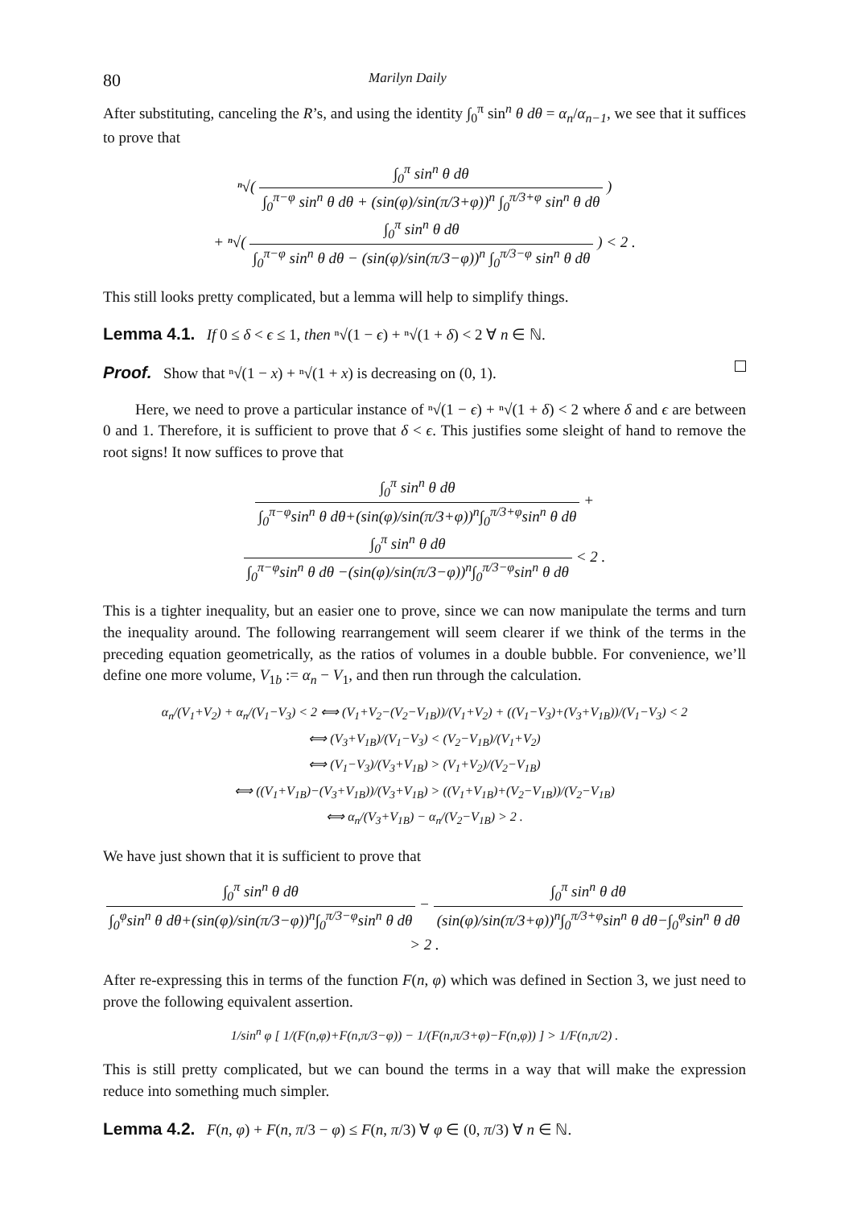80 Marilyn Daily
After substituting, canceling the R’s, and using the identity ∫<sub>0</sub><sup>π</sup> sin<sup>n</sup> θ dθ = α<sub>n</sub>/α<sub>n−1</sub>, we see that it suffices to prove that
ⁿ√( ∫<sub>0</sub><sup>π</sup> sin<sup>n</sup> θ dθ ∫<sub>0</sub><sup>π−φ</sup> sin<sup>n</sup> θ dθ + (sin(φ)/sin(π/3+φ))<sup>n</sup> ∫<sub>0</sub><sup>π/3+φ</sup> sin<sup>n</sup> θ dθ )
+ ⁿ√( ∫<sub>0</sub><sup>π</sup> sin<sup>n</sup> θ dθ ∫<sub>0</sub><sup>π−φ</sup> sin<sup>n</sup> θ dθ − (sin(φ)/sin(π/3−φ))<sup>n</sup> ∫<sub>0</sub><sup>π/3−φ</sup> sin<sup>n</sup> θ dθ ) < 2 .
This still looks pretty complicated, but a lemma will help to simplify things.
Lemma 4.1. If 0 ≤ δ < ϵ ≤ 1, then ⁿ√(1 − ϵ) + ⁿ√(1 + δ) < 2 ∀ n ∈ ℕ.
Proof. Show that ⁿ√(1 − x) + ⁿ√(1 + x) is decreasing on (0, 1).
Here, we need to prove a particular instance of ⁿ√(1 − ϵ) + ⁿ√(1 + δ) < 2 where δ and ϵ are between 0 and 1. Therefore, it is sufficient to prove that δ < ϵ. This justifies some sleight of hand to remove the root signs! It now suffices to prove that
∫<sub>0</sub><sup>π</sup> sin<sup>n</sup> θ dθ ∫<sub>0</sub><sup>π−φ</sup>sin<sup>n</sup> θ dθ+(sin(φ)/sin(π/3+φ))<sup>n</sup>∫<sub>0</sub><sup>π/3+φ</sup>sin<sup>n</sup> θ dθ + ∫<sub>0</sub><sup>π</sup> sin<sup>n</sup> θ dθ ∫<sub>0</sub><sup>π−φ</sup>sin<sup>n</sup> θ dθ −(sin(φ)/sin(π/3−φ))<sup>n</sup>∫<sub>0</sub><sup>π/3−φ</sup>sin<sup>n</sup> θ dθ < 2 .
This is a tighter inequality, but an easier one to prove, since we can now manipulate the terms and turn the inequality around. The following rearrangement will seem clearer if we think of the terms in the preceding equation geometrically, as the ratios of volumes in a double bubble. For convenience, we’ll define one more volume, V<sub>1b</sub> := α<sub>n</sub> − V<sub>1</sub>, and then run through the calculation.
α<sub>n</sub>/(V<sub>1</sub>+V<sub>2</sub>) + α<sub>n</sub>/(V<sub>1</sub>−V<sub>3</sub>) < 2 ⟺ (V<sub>1</sub>+V<sub>2</sub>−(V<sub>2</sub>−V<sub>1B</sub>))/(V<sub>1</sub>+V<sub>2</sub>) + ((V<sub>1</sub>−V<sub>3</sub>)+(V<sub>3</sub>+V<sub>1B</sub>))/(V<sub>1</sub>−V<sub>3</sub>) < 2
⟺ (V<sub>3</sub>+V<sub>1B</sub>)/(V<sub>1</sub>−V<sub>3</sub>) < (V<sub>2</sub>−V<sub>1B</sub>)/(V<sub>1</sub>+V<sub>2</sub>)
⟺ (V<sub>1</sub>−V<sub>3</sub>)/(V<sub>3</sub>+V<sub>1B</sub>) > (V<sub>1</sub>+V<sub>2</sub>)/(V<sub>2</sub>−V<sub>1B</sub>)
⟺ ((V<sub>1</sub>+V<sub>1B</sub>)−(V<sub>3</sub>+V<sub>1B</sub>))/(V<sub>3</sub>+V<sub>1B</sub>) > ((V<sub>1</sub>+V<sub>1B</sub>)+(V<sub>2</sub>−V<sub>1B</sub>))/(V<sub>2</sub>−V<sub>1B</sub>)
⟺ α<sub>n</sub>/(V<sub>3</sub>+V<sub>1B</sub>) − α<sub>n</sub>/(V<sub>2</sub>−V<sub>1B</sub>) > 2 .
We have just shown that it is sufficient to prove that
∫<sub>0</sub><sup>π</sup> sin<sup>n</sup> θ dθ ∫<sub>0</sub><sup>φ</sup>sin<sup>n</sup> θ dθ+(sin(φ)/sin(π/3−φ))<sup>n</sup>∫<sub>0</sub><sup>π/3−φ</sup>sin<sup>n</sup> θ dθ − ∫<sub>0</sub><sup>π</sup> sin<sup>n</sup> θ dθ (sin(φ)/sin(π/3+φ))<sup>n</sup>∫<sub>0</sub><sup>π/3+φ</sup>sin<sup>n</sup> θ dθ−∫<sub>0</sub><sup>φ</sup>sin<sup>n</sup> θ dθ > 2 .
After re-expressing this in terms of the function F(n, φ) which was defined in Section 3, we just need to prove the following equivalent assertion.
1/sin<sup>n</sup> φ [ 1/(F(n,φ)+F(n,π/3−φ)) − 1/(F(n,π/3+φ)−F(n,φ)) ] > 1/F(n,π/2) .
This is still pretty complicated, but we can bound the terms in a way that will make the expression reduce into something much simpler.
Lemma 4.2. F(n, φ) + F(n, π/3 − φ) ≤ F(n, π/3) ∀ φ ∈ (0, π/3) ∀ n ∈ ℕ.